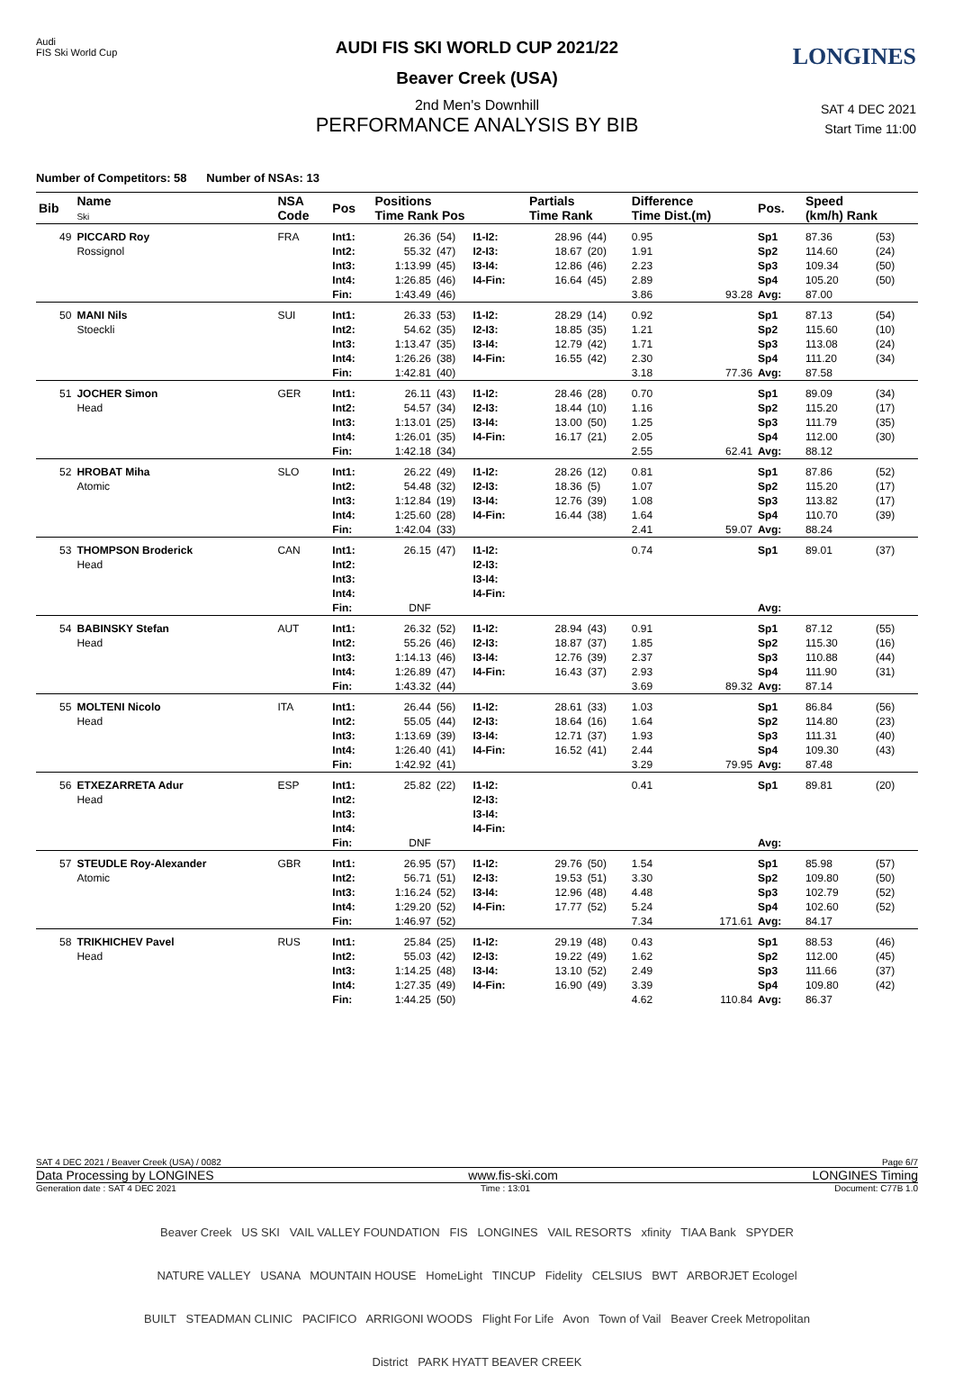Audi
FIS Ski World Cup
LONGINES
AUDI FIS SKI WORLD CUP 2021/22
Beaver Creek (USA)
2nd Men's Downhill
PERFORMANCE ANALYSIS BY BIB
SAT 4 DEC 2021
Start Time 11:00
Number of Competitors: 58 Number of NSAs: 13
| Bib | Name Ski | NSA Code | Pos | Positions Time Rank Pos | | | Partials Time Rank | | Difference Time Dist.(m) | | Pos. | Speed (km/h) Rank | |
| --- | --- | --- | --- | --- | --- | --- | --- | --- | --- | --- | --- | --- | --- |
| 49 | PICCARD Roy Rossignol | FRA | Int1: Int2: Int3: Int4: Fin: | 26.36 55.32 1:13.99 1:26.85 1:43.49 | (54) (47) (45) (46) (46) | I1-I2: I2-I3: I3-I4: I4-Fin: | 28.96 18.67 12.86 16.64 | (44) (20) (46) (45) | 0.95 1.91 2.23 2.89 3.86 | 93.28 | Sp1 Sp2 Sp3 Sp4 Avg: | 87.36 114.60 109.34 105.20 87.00 | (53) (24) (50) (50) |
| 50 | MANI Nils Stoeckli | SUI | Int1: Int2: Int3: Int4: Fin: | 26.33 54.62 1:13.47 1:26.26 1:42.81 | (53) (35) (35) (38) (40) | I1-I2: I2-I3: I3-I4: I4-Fin: | 28.29 18.85 12.79 16.55 | (14) (35) (42) (42) | 0.92 1.21 1.71 2.30 3.18 | 77.36 | Sp1 Sp2 Sp3 Sp4 Avg: | 87.13 115.60 113.08 111.20 87.58 | (54) (10) (24) (34) |
| 51 | JOCHER Simon Head | GER | Int1: Int2: Int3: Int4: Fin: | 26.11 54.57 1:13.01 1:26.01 1:42.18 | (43) (34) (25) (35) (34) | I1-I2: I2-I3: I3-I4: I4-Fin: | 28.46 18.44 13.00 16.17 | (28) (10) (50) (21) | 0.70 1.16 1.25 2.05 2.55 | 62.41 | Sp1 Sp2 Sp3 Sp4 Avg: | 89.09 115.20 111.79 112.00 88.12 | (34) (17) (35) (30) |
| 52 | HROBAT Miha Atomic | SLO | Int1: Int2: Int3: Int4: Fin: | 26.22 54.48 1:12.84 1:25.60 1:42.04 | (49) (32) (19) (28) (33) | I1-I2: I2-I3: I3-I4: I4-Fin: | 28.26 18.36 12.76 16.44 | (12) (5) (39) (38) | 0.81 1.07 1.08 1.64 2.41 | 59.07 | Sp1 Sp2 Sp3 Sp4 Avg: | 87.86 115.20 113.82 110.70 88.24 | (52) (17) (17) (39) |
| 53 | THOMPSON Broderick Head | CAN | Int1: Int2: Int3: Int4: Fin: | 26.15 DNF | (47) | I1-I2: I2-I3: I3-I4: I4-Fin: | | | 0.74 | | Sp1 Avg: | 89.01 | (37) |
| 54 | BABINSKY Stefan Head | AUT | Int1: Int2: Int3: Int4: Fin: | 26.32 55.26 1:14.13 1:26.89 1:43.32 | (52) (46) (46) (47) (44) | I1-I2: I2-I3: I3-I4: I4-Fin: | 28.94 18.87 12.76 16.43 | (43) (37) (39) (37) | 0.91 1.85 2.37 2.93 3.69 | 89.32 | Sp1 Sp2 Sp3 Sp4 Avg: | 87.12 115.30 110.88 111.90 87.14 | (55) (16) (44) (31) |
| 55 | MOLTENI Nicolo Head | ITA | Int1: Int2: Int3: Int4: Fin: | 26.44 55.05 1:13.69 1:26.40 1:42.92 | (56) (44) (39) (41) (41) | I1-I2: I2-I3: I3-I4: I4-Fin: | 28.61 18.64 12.71 16.52 | (33) (16) (37) (41) | 1.03 1.64 1.93 2.44 3.29 | 79.95 | Sp1 Sp2 Sp3 Sp4 Avg: | 86.84 114.80 111.31 109.30 87.48 | (56) (23) (40) (43) |
| 56 | ETXEZARRETA Adur Head | ESP | Int1: Int2: Int3: Int4: Fin: | 25.82 DNF | (22) | I1-I2: I2-I3: I3-I4: I4-Fin: | | | 0.41 | | Sp1 Avg: | 89.81 | (20) |
| 57 | STEUDLE Roy-Alexander Atomic | GBR | Int1: Int2: Int3: Int4: Fin: | 26.95 56.71 1:16.24 1:29.20 1:46.97 | (57) (51) (52) (52) (52) | I1-I2: I2-I3: I3-I4: I4-Fin: | 29.76 19.53 12.96 17.77 | (50) (51) (48) (52) | 1.54 3.30 4.48 5.24 7.34 | 171.61 | Sp1 Sp2 Sp3 Sp4 Avg: | 85.98 109.80 102.79 102.60 84.17 | (57) (50) (52) (52) |
| 58 | TRIKHICHEV Pavel Head | RUS | Int1: Int2: Int3: Int4: Fin: | 25.84 55.03 1:14.25 1:27.35 1:44.25 | (25) (42) (48) (49) (50) | I1-I2: I2-I3: I3-I4: I4-Fin: | 29.19 19.22 13.10 16.90 | (48) (49) (52) (49) | 0.43 1.62 2.49 3.39 4.62 | 110.84 | Sp1 Sp2 Sp3 Sp4 Avg: | 88.53 112.00 111.66 109.80 86.37 | (46) (45) (37) (42) |
SAT 4 DEC 2021 / Beaver Creek (USA) / 0082 Page 6/7
Data Processing by LONGINES www.fis-ski.com LONGINES Timing
Generation date : SAT 4 DEC 2021 Time : 13:01 Document: C77B 1.0
Beaver Creek US SKI VAIL VALLEY FOUNDATION FIS LONGINES VAIL RESORTS xfinity TIAA Bank SPYDER
NATURE VALLEY USANA MOUNTAIN HOUSE HomeLight TINCUP Fidelity CELSIUS BWT ARBORJET Ecologel
BUILT STEADMAN CLINIC PACIFICO ARRIGONI WOODS Flight For Life Avon Town of Vail Beaver Creek Metropolitan District PARK HYATT BEAVER CREEK